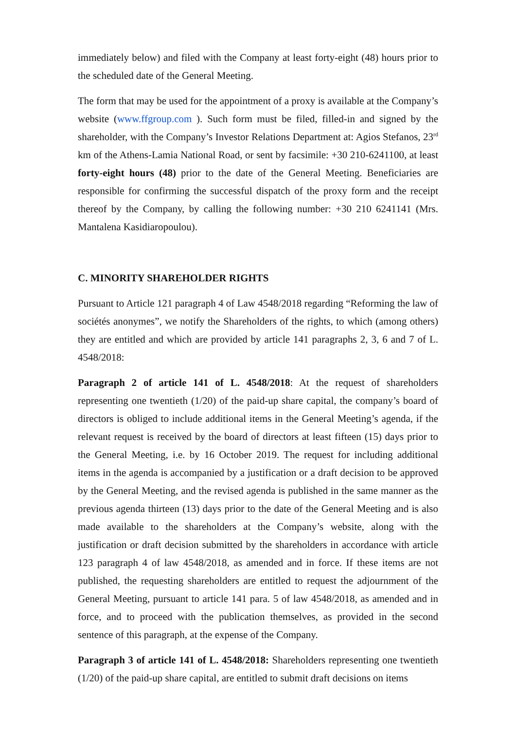immediately below) and filed with the Company at least forty-eight (48) hours prior to the scheduled date of the General Meeting.
The form that may be used for the appointment of a proxy is available at the Company’s website (www.ffgroup.com ). Such form must be filed, filled-in and signed by the shareholder, with the Company’s Investor Relations Department at: Agios Stefanos, 23<sup>rd</sup> km of the Athens-Lamia National Road, or sent by facsimile: +30 210-6241100, at least forty-eight hours (48) prior to the date of the General Meeting. Beneficiaries are responsible for confirming the successful dispatch of the proxy form and the receipt thereof by the Company, by calling the following number: +30 210 6241141 (Mrs. Mantalena Kasidiaropoulou).
C. MINORITY SHAREHOLDER RIGHTS
Pursuant to Article 121 paragraph 4 of Law 4548/2018 regarding “Reforming the law of sociétés anonymes”, we notify the Shareholders of the rights, to which (among others) they are entitled and which are provided by article 141 paragraphs 2, 3, 6 and 7 of L. 4548/2018:
Paragraph 2 of article 141 of L. 4548/2018: At the request of shareholders representing one twentieth (1/20) of the paid-up share capital, the company’s board of directors is obliged to include additional items in the General Meeting’s agenda, if the relevant request is received by the board of directors at least fifteen (15) days prior to the General Meeting, i.e. by 16 October 2019. The request for including additional items in the agenda is accompanied by a justification or a draft decision to be approved by the General Meeting, and the revised agenda is published in the same manner as the previous agenda thirteen (13) days prior to the date of the General Meeting and is also made available to the shareholders at the Company’s website, along with the justification or draft decision submitted by the shareholders in accordance with article 123 paragraph 4 of law 4548/2018, as amended and in force. If these items are not published, the requesting shareholders are entitled to request the adjournment of the General Meeting, pursuant to article 141 para. 5 of law 4548/2018, as amended and in force, and to proceed with the publication themselves, as provided in the second sentence of this paragraph, at the expense of the Company.
Paragraph 3 of article 141 of L. 4548/2018: Shareholders representing one twentieth (1/20) of the paid-up share capital, are entitled to submit draft decisions on items